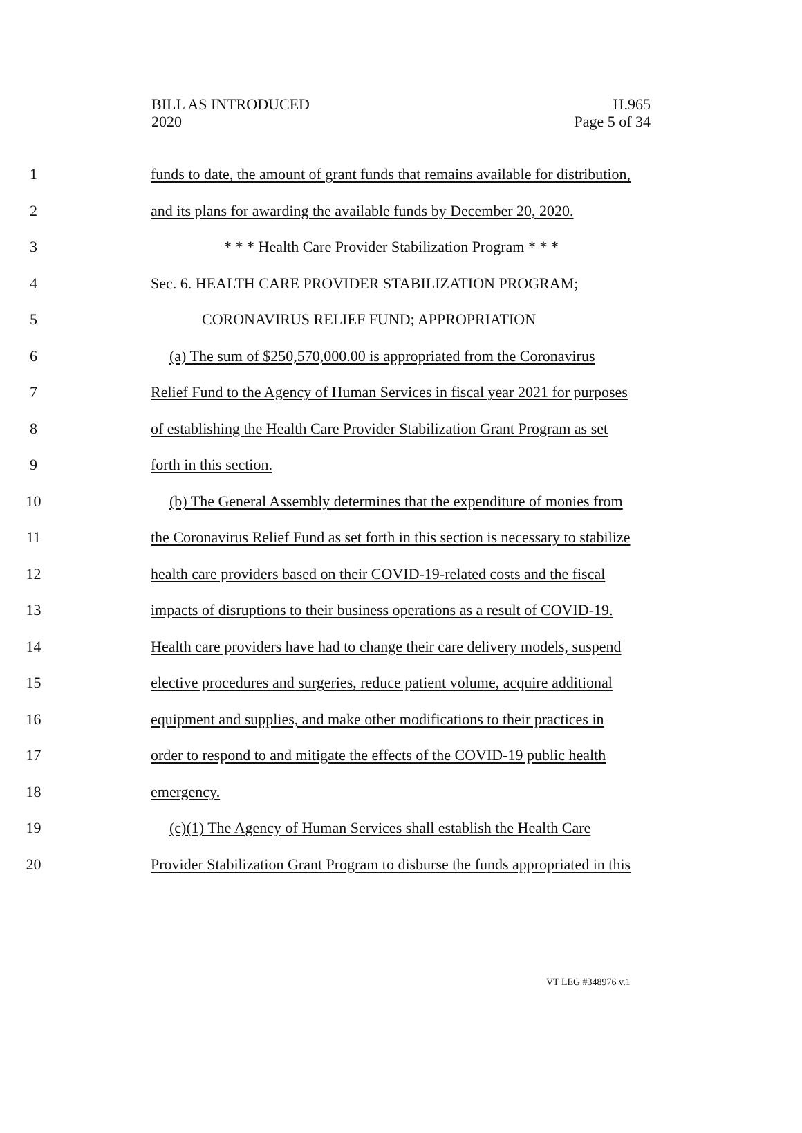BILL AS INTRODUCED
2020
H.965
Page 5 of 34
1 funds to date, the amount of grant funds that remains available for distribution,
2 and its plans for awarding the available funds by December 20, 2020.
3 * * * Health Care Provider Stabilization Program * * *
4 Sec. 6. HEALTH CARE PROVIDER STABILIZATION PROGRAM;
5 CORONAVIRUS RELIEF FUND; APPROPRIATION
6 (a) The sum of $250,570,000.00 is appropriated from the Coronavirus
7 Relief Fund to the Agency of Human Services in fiscal year 2021 for purposes
8 of establishing the Health Care Provider Stabilization Grant Program as set
9 forth in this section.
10 (b) The General Assembly determines that the expenditure of monies from
11 the Coronavirus Relief Fund as set forth in this section is necessary to stabilize
12 health care providers based on their COVID-19-related costs and the fiscal
13 impacts of disruptions to their business operations as a result of COVID-19.
14 Health care providers have had to change their care delivery models, suspend
15 elective procedures and surgeries, reduce patient volume, acquire additional
16 equipment and supplies, and make other modifications to their practices in
17 order to respond to and mitigate the effects of the COVID-19 public health
18 emergency.
19 (c)(1) The Agency of Human Services shall establish the Health Care
20 Provider Stabilization Grant Program to disburse the funds appropriated in this
VT LEG #348976 v.1